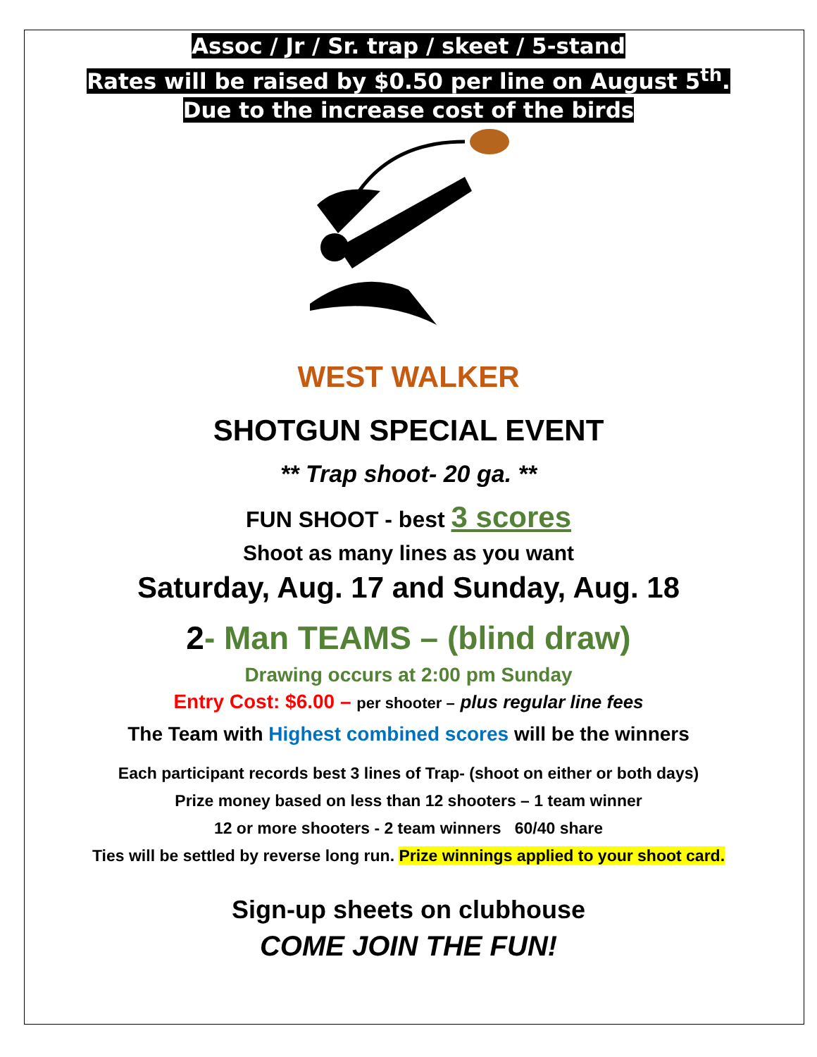Assoc / Jr / Sr. trap / skeet / 5-stand
Rates will be raised by $0.50 per line on August 5<sup>th</sup>.
Due to the increase cost of the birds
WEST WALKER
SHOTGUN SPECIAL EVENT
** Trap shoot- 20 ga. **
FUN SHOOT - best 3 scores
Shoot as many lines as you want
Saturday, Aug. 17 and Sunday, Aug. 18
2- Man TEAMS – (blind draw)
Drawing occurs at 2:00 pm Sunday
Entry Cost: $6.00 – per shooter – plus regular line fees
The Team with Highest combined scores will be the winners
Each participant records best 3 lines of Trap- (shoot on either or both days)
Prize money based on less than 12 shooters – 1 team winner
12 or more shooters - 2 team winners 60/40 share
Ties will be settled by reverse long run. Prize winnings applied to your shoot card.
Sign-up sheets on clubhouse
COME JOIN THE FUN!